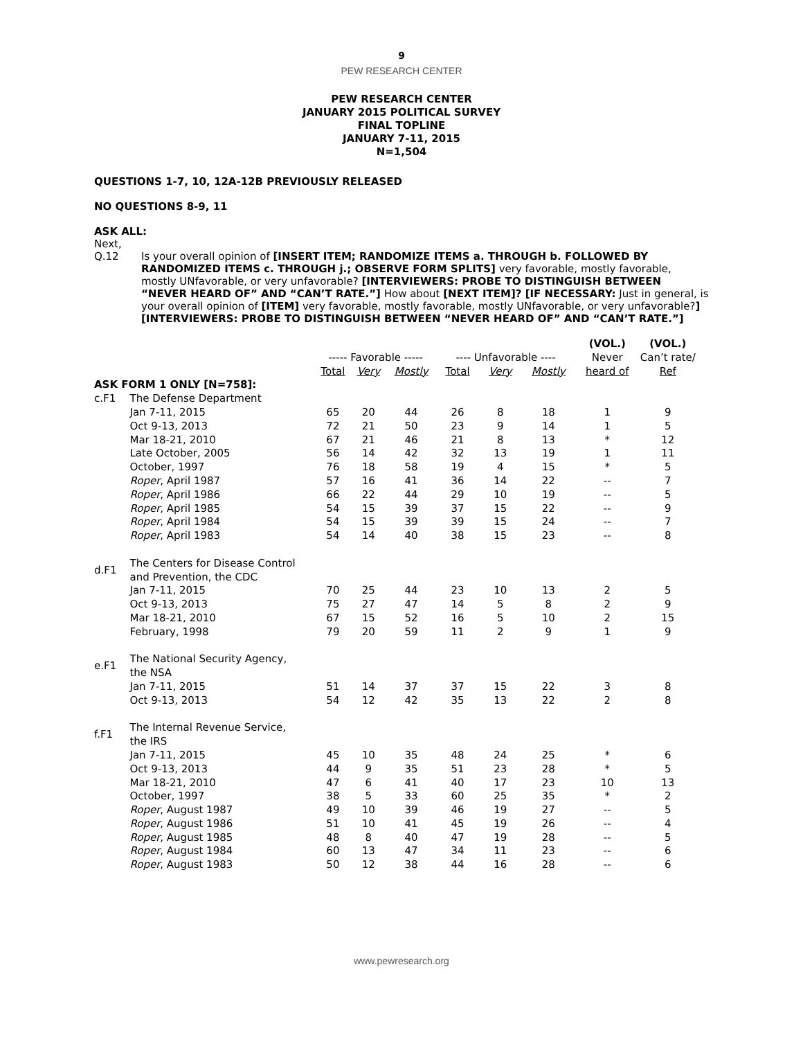9
PEW RESEARCH CENTER
PEW RESEARCH CENTER
JANUARY 2015 POLITICAL SURVEY
FINAL TOPLINE
JANUARY 7-11, 2015
N=1,504
QUESTIONS 1-7, 10, 12A-12B PREVIOUSLY RELEASED
NO QUESTIONS 8-9, 11
ASK ALL:
Next,
Q.12 Is your overall opinion of [INSERT ITEM; RANDOMIZE ITEMS a. THROUGH b. FOLLOWED BY RANDOMIZED ITEMS c. THROUGH j.; OBSERVE FORM SPLITS] very favorable, mostly favorable, mostly UNfavorable, or very unfavorable? [INTERVIEWERS: PROBE TO DISTINGUISH BETWEEN “NEVER HEARD OF” AND “CAN’T RATE.”] How about [NEXT ITEM]? [IF NECESSARY: Just in general, is your overall opinion of [ITEM] very favorable, mostly favorable, mostly UNfavorable, or very unfavorable?] [INTERVIEWERS: PROBE TO DISTINGUISH BETWEEN “NEVER HEARD OF” AND “CAN’T RATE.”]
| | | | | | | | | (VOL.) | (VOL.) |
| --- | --- | --- | --- | --- | --- | --- | --- | --- | --- |
| | | ----- Favorable ----- | | | ---- Unfavorable ---- | | | Never | Can’t rate/ |
| | | Total | Very | Mostly | Total | Very | Mostly | heard of | Ref |
| ASK FORM 1 ONLY [N=758]: | | | | | | | | | |
| c.F1 | The Defense Department | | | | | | | | |
| | Jan 7-11, 2015 | 65 | 20 | 44 | 26 | 8 | 18 | 1 | 9 |
| | Oct 9-13, 2013 | 72 | 21 | 50 | 23 | 9 | 14 | 1 | 5 |
| | Mar 18-21, 2010 | 67 | 21 | 46 | 21 | 8 | 13 | * | 12 |
| | Late October, 2005 | 56 | 14 | 42 | 32 | 13 | 19 | 1 | 11 |
| | October, 1997 | 76 | 18 | 58 | 19 | 4 | 15 | * | 5 |
| | Roper , April 1987 | 57 | 16 | 41 | 36 | 14 | 22 | -- | 7 |
| | Roper , April 1986 | 66 | 22 | 44 | 29 | 10 | 19 | -- | 5 |
| | Roper , April 1985 | 54 | 15 | 39 | 37 | 15 | 22 | -- | 9 |
| | Roper , April 1984 | 54 | 15 | 39 | 39 | 15 | 24 | -- | 7 |
| | Roper , April 1983 | 54 | 14 | 40 | 38 | 15 | 23 | -- | 8 |
| d.F1 | The Centers for Disease Control and Prevention, the CDC | | | | | | | | |
| | Jan 7-11, 2015 | 70 | 25 | 44 | 23 | 10 | 13 | 2 | 5 |
| | Oct 9-13, 2013 | 75 | 27 | 47 | 14 | 5 | 8 | 2 | 9 |
| | Mar 18-21, 2010 | 67 | 15 | 52 | 16 | 5 | 10 | 2 | 15 |
| | February, 1998 | 79 | 20 | 59 | 11 | 2 | 9 | 1 | 9 |
| e.F1 | The National Security Agency, the NSA | | | | | | | | |
| | Jan 7-11, 2015 | 51 | 14 | 37 | 37 | 15 | 22 | 3 | 8 |
| | Oct 9-13, 2013 | 54 | 12 | 42 | 35 | 13 | 22 | 2 | 8 |
| f.F1 | The Internal Revenue Service, the IRS | | | | | | | | |
| | Jan 7-11, 2015 | 45 | 10 | 35 | 48 | 24 | 25 | * | 6 |
| | Oct 9-13, 2013 | 44 | 9 | 35 | 51 | 23 | 28 | * | 5 |
| | Mar 18-21, 2010 | 47 | 6 | 41 | 40 | 17 | 23 | 10 | 13 |
| | October, 1997 | 38 | 5 | 33 | 60 | 25 | 35 | * | 2 |
| | Roper , August 1987 | 49 | 10 | 39 | 46 | 19 | 27 | -- | 5 |
| | Roper , August 1986 | 51 | 10 | 41 | 45 | 19 | 26 | -- | 4 |
| | Roper , August 1985 | 48 | 8 | 40 | 47 | 19 | 28 | -- | 5 |
| | Roper , August 1984 | 60 | 13 | 47 | 34 | 11 | 23 | -- | 6 |
| | Roper , August 1983 | 50 | 12 | 38 | 44 | 16 | 28 | -- | 6 |
www.pewresearch.org